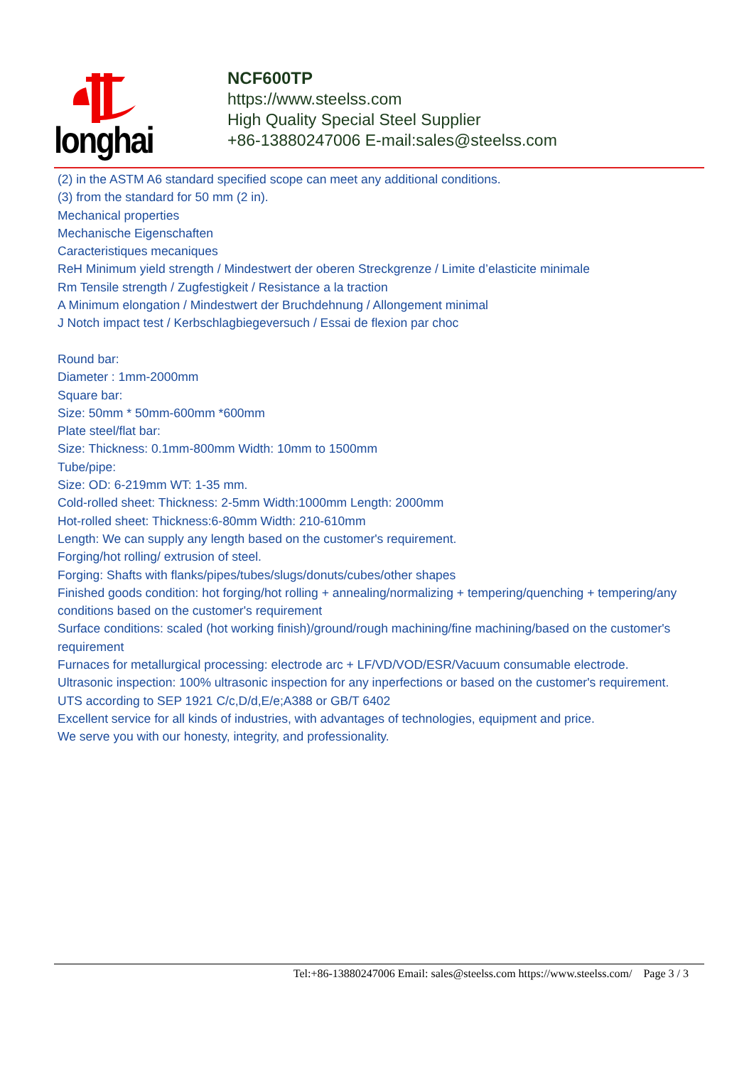longhai
NCF600TP
https://www.steelss.com
High Quality Special Steel Supplier
+86-13880247006 E-mail:sales@steelss.com
(2) in the ASTM A6 standard specified scope can meet any additional conditions.
(3) from the standard for 50 mm (2 in).
Mechanical properties
Mechanische Eigenschaften
Caracteristiques mecaniques
ReH Minimum yield strength / Mindestwert der oberen Streckgrenze / Limite d’elasticite minimale
Rm Tensile strength / Zugfestigkeit / Resistance a la traction
A Minimum elongation / Mindestwert der Bruchdehnung / Allongement minimal
J Notch impact test / Kerbschlagbiegeversuch / Essai de flexion par choc
Round bar:
Diameter : 1mm-2000mm
Square bar:
Size: 50mm * 50mm-600mm *600mm
Plate steel/flat bar:
Size: Thickness: 0.1mm-800mm Width: 10mm to 1500mm
Tube/pipe:
Size: OD: 6-219mm WT: 1-35 mm.
Cold-rolled sheet: Thickness: 2-5mm Width:1000mm Length: 2000mm
Hot-rolled sheet: Thickness:6-80mm Width: 210-610mm
Length: We can supply any length based on the customer's requirement.
Forging/hot rolling/ extrusion of steel.
Forging: Shafts with flanks/pipes/tubes/slugs/donuts/cubes/other shapes
Finished goods condition: hot forging/hot rolling + annealing/normalizing + tempering/quenching + tempering/any conditions based on the customer's requirement
Surface conditions: scaled (hot working finish)/ground/rough machining/fine machining/based on the customer's requirement
Furnaces for metallurgical processing: electrode arc + LF/VD/VOD/ESR/Vacuum consumable electrode.
Ultrasonic inspection: 100% ultrasonic inspection for any inperfections or based on the customer's requirement.
UTS according to SEP 1921 C/c,D/d,E/e;A388 or GB/T 6402
Excellent service for all kinds of industries, with advantages of technologies, equipment and price.
We serve you with our honesty, integrity, and professionality.
Tel:+86-13880247006 Email: sales@steelss.com https://www.steelss.com/ Page 3 / 3